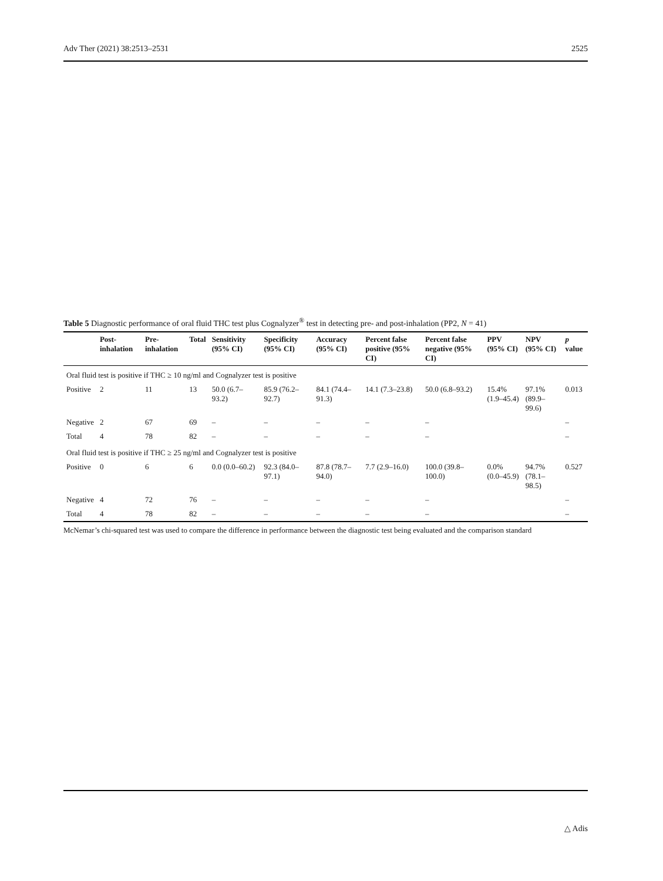Adv Ther (2021) 38:2513–2531 2525
Table 5 Diagnostic performance of oral fluid THC test plus Cognalyzer<sup>®</sup> test in detecting pre- and post-inhalation (PP2, N = 41)
| | Post-inhalation | Pre-inhalation | Total | Sensitivity (95% CI) | Specificity (95% CI) | Accuracy (95% CI) | Percent false positive (95% CI) | Percent false negative (95% CI) | PPV (95% CI) | NPV (95% CI) | p value |
| --- | --- | --- | --- | --- | --- | --- | --- | --- | --- | --- | --- |
| Oral fluid test is positive if THC ≥ 10 ng/ml and Cognalyzer test is positive | | | | | | | | | | | |
| Positive | 2 | 11 | 13 | 50.0 (6.7–93.2) | 85.9 (76.2–92.7) | 84.1 (74.4–91.3) | 14.1 (7.3–23.8) | 50.0 (6.8–93.2) | 15.4% (1.9–45.4) | 97.1% (89.9–99.6) | 0.013 |
| Negative | 2 | 67 | 69 | – | – | – | – | – | | | – |
| Total | 4 | 78 | 82 | – | – | – | – | – | | | – |
| Oral fluid test is positive if THC ≥ 25 ng/ml and Cognalyzer test is positive | | | | | | | | | | | |
| Positive | 0 | 6 | 6 | 0.0 (0.0–60.2) | 92.3 (84.0–97.1) | 87.8 (78.7–94.0) | 7.7 (2.9–16.0) | 100.0 (39.8–100.0) | 0.0% (0.0–45.9) | 94.7% (78.1–98.5) | 0.527 |
| Negative | 4 | 72 | 76 | – | – | – | – | – | | | – |
| Total | 4 | 78 | 82 | – | – | – | – | – | | | – |
McNemar’s chi-squared test was used to compare the difference in performance between the diagnostic test being evaluated and the comparison standard
△ Adis